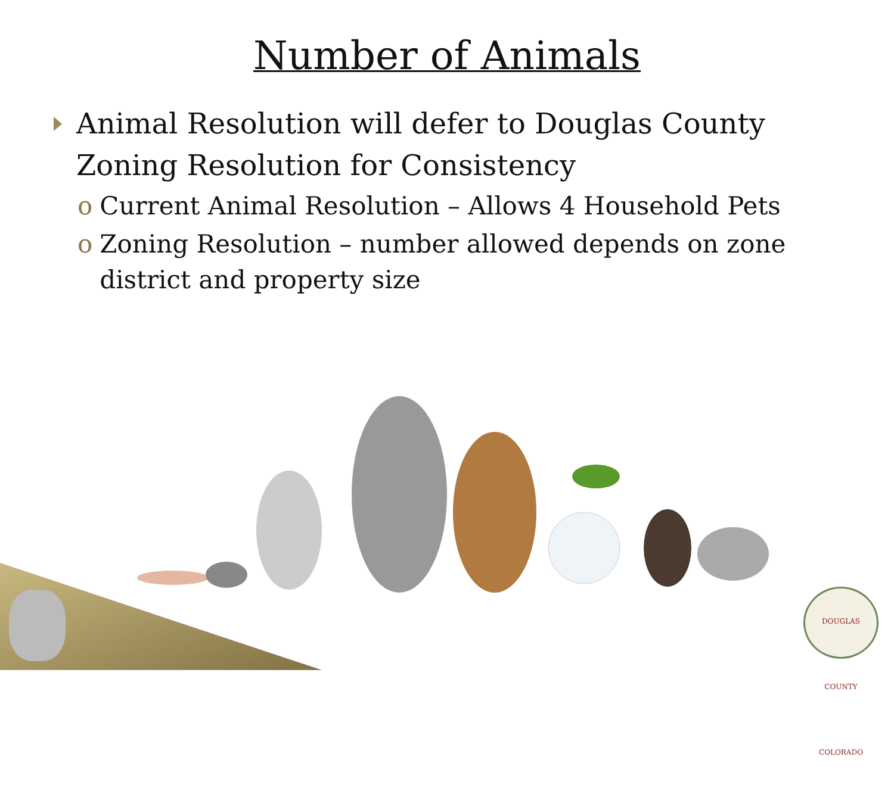Number of Animals
Animal Resolution will defer to Douglas County Zoning Resolution for Consistency
o Current Animal Resolution – Allows 4 Household Pets
o Zoning Resolution – number allowed depends on zone district and property size
DOUGLAS COUNTY COLORADO